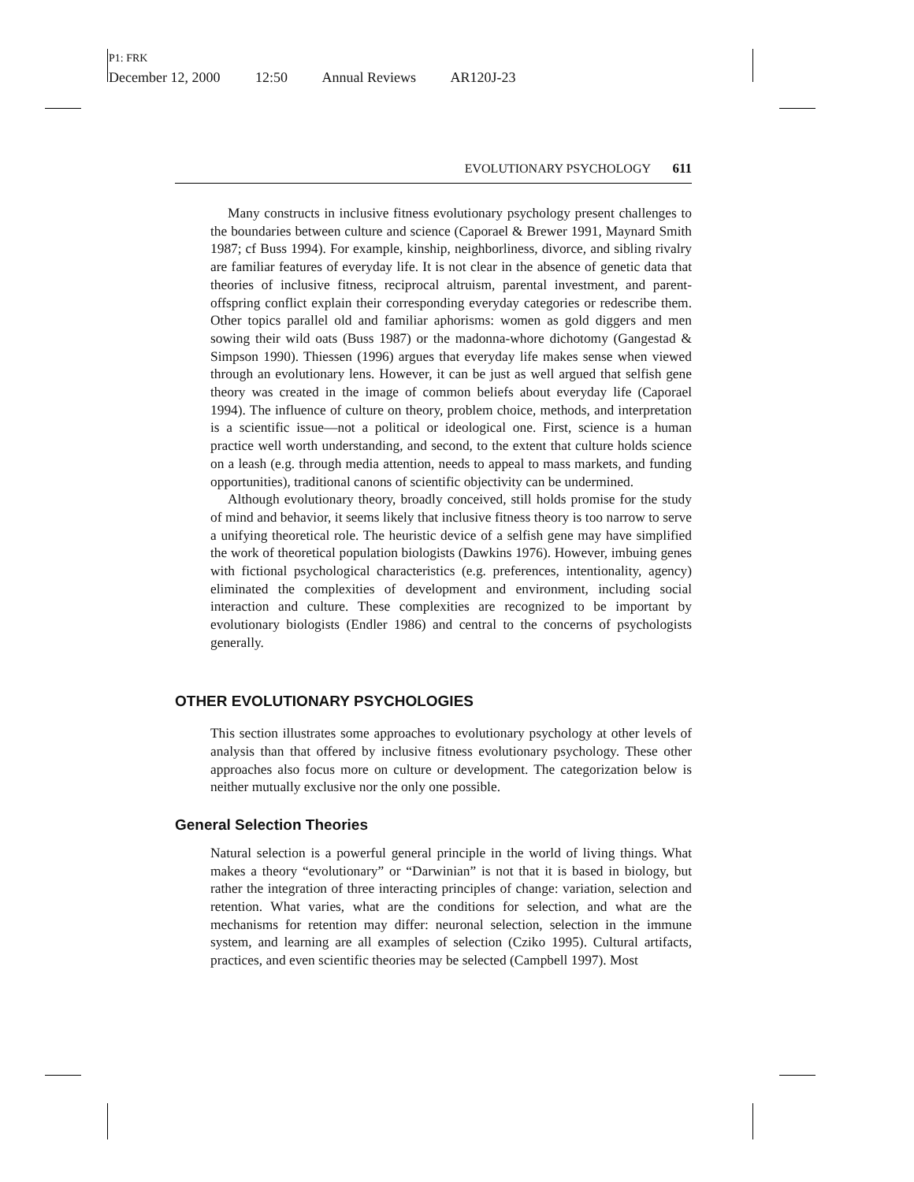P1: FRK
December 12, 2000 12:50 Annual Reviews AR120J-23
EVOLUTIONARY PSYCHOLOGY 611
Many constructs in inclusive fitness evolutionary psychology present challenges to the boundaries between culture and science (Caporael & Brewer 1991, Maynard Smith 1987; cf Buss 1994). For example, kinship, neighborliness, divorce, and sibling rivalry are familiar features of everyday life. It is not clear in the absence of genetic data that theories of inclusive fitness, reciprocal altruism, parental investment, and parent-offspring conflict explain their corresponding everyday categories or redescribe them. Other topics parallel old and familiar aphorisms: women as gold diggers and men sowing their wild oats (Buss 1987) or the madonna-whore dichotomy (Gangestad & Simpson 1990). Thiessen (1996) argues that everyday life makes sense when viewed through an evolutionary lens. However, it can be just as well argued that selfish gene theory was created in the image of common beliefs about everyday life (Caporael 1994). The influence of culture on theory, problem choice, methods, and interpretation is a scientific issue—not a political or ideological one. First, science is a human practice well worth understanding, and second, to the extent that culture holds science on a leash (e.g. through media attention, needs to appeal to mass markets, and funding opportunities), traditional canons of scientific objectivity can be undermined.
Although evolutionary theory, broadly conceived, still holds promise for the study of mind and behavior, it seems likely that inclusive fitness theory is too narrow to serve a unifying theoretical role. The heuristic device of a selfish gene may have simplified the work of theoretical population biologists (Dawkins 1976). However, imbuing genes with fictional psychological characteristics (e.g. preferences, intentionality, agency) eliminated the complexities of development and environment, including social interaction and culture. These complexities are recognized to be important by evolutionary biologists (Endler 1986) and central to the concerns of psychologists generally.
OTHER EVOLUTIONARY PSYCHOLOGIES
This section illustrates some approaches to evolutionary psychology at other levels of analysis than that offered by inclusive fitness evolutionary psychology. These other approaches also focus more on culture or development. The categorization below is neither mutually exclusive nor the only one possible.
General Selection Theories
Natural selection is a powerful general principle in the world of living things. What makes a theory “evolutionary” or “Darwinian” is not that it is based in biology, but rather the integration of three interacting principles of change: variation, selection and retention. What varies, what are the conditions for selection, and what are the mechanisms for retention may differ: neuronal selection, selection in the immune system, and learning are all examples of selection (Cziko 1995). Cultural artifacts, practices, and even scientific theories may be selected (Campbell 1997). Most